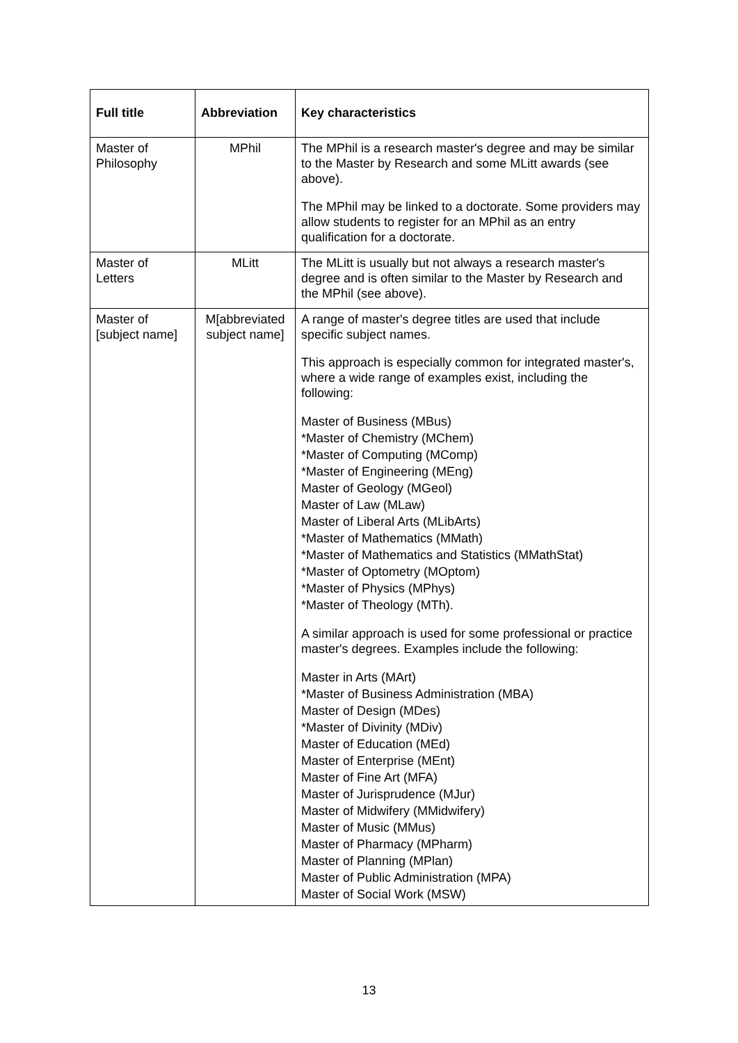| Full title | Abbreviation | Key characteristics |
| --- | --- | --- |
| Master of Philosophy | MPhil | The MPhil is a research master's degree and may be similar to the Master by Research and some MLitt awards (see above). The MPhil may be linked to a doctorate. Some providers may allow students to register for an MPhil as an entry qualification for a doctorate. |
| Master of Letters | MLitt | The MLitt is usually but not always a research master's degree and is often similar to the Master by Research and the MPhil (see above). |
| Master of [subject name] | M[abbreviated subject name] | A range of master's degree titles are used that include specific subject names. This approach is especially common for integrated master's, where a wide range of examples exist, including the following: Master of Business (MBus) *Master of Chemistry (MChem) *Master of Computing (MComp) *Master of Engineering (MEng) Master of Geology (MGeol) Master of Law (MLaw) Master of Liberal Arts (MLibArts) *Master of Mathematics (MMath) *Master of Mathematics and Statistics (MMathStat) *Master of Optometry (MOptom) *Master of Physics (MPhys) *Master of Theology (MTh). A similar approach is used for some professional or practice master's degrees. Examples include the following: Master in Arts (MArt) *Master of Business Administration (MBA) Master of Design (MDes) *Master of Divinity (MDiv) Master of Education (MEd) Master of Enterprise (MEnt) Master of Fine Art (MFA) Master of Jurisprudence (MJur) Master of Midwifery (MMidwifery) Master of Music (MMus) Master of Pharmacy (MPharm) Master of Planning (MPlan) Master of Public Administration (MPA) Master of Social Work (MSW) |
13